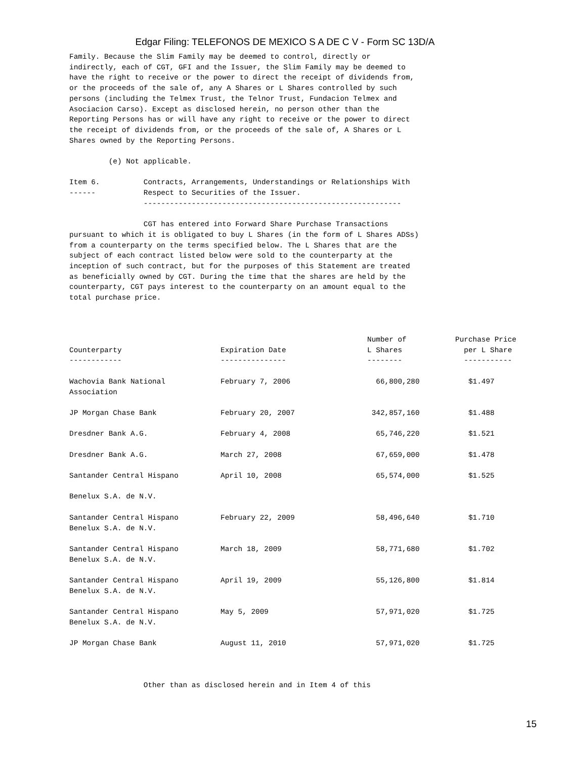Edgar Filing: TELEFONOS DE MEXICO S A DE C V - Form SC 13D/A
Family. Because the Slim Family may be deemed to control, directly or
indirectly, each of CGT, GFI and the Issuer, the Slim Family may be deemed to
have the right to receive or the power to direct the receipt of dividends from,
or the proceeds of the sale of, any A Shares or L Shares controlled by such
persons (including the Telmex Trust, the Telnor Trust, Fundacion Telmex and
Asociacion Carso). Except as disclosed herein, no person other than the
Reporting Persons has or will have any right to receive or the power to direct
the receipt of dividends from, or the proceeds of the sale of, A Shares or L
Shares owned by the Reporting Persons.

         (e) Not applicable.

Item 6.          Contracts, Arrangements, Understandings or Relationships With
------           Respect to Securities of the Issuer.
                 -----------------------------------------------------------

                 CGT has entered into Forward Share Purchase Transactions
pursuant to which it is obligated to buy L Shares (in the form of L Shares ADSs)
from a counterparty on the terms specified below. The L Shares that are the
subject of each contract listed below were sold to the counterparty at the
inception of such contract, but for the purposes of this Statement are treated
as beneficially owned by CGT. During the time that the shares are held by the
counterparty, CGT pays interest to the counterparty on an amount equal to the
total purchase price.
| Counterparty ------------ | Expiration Date --------------- | Number of L Shares -------- | Purchase Price per L Share ----------- |
| --- | --- | --- | --- |
| Wachovia Bank National Association | February 7, 2006 | 66,800,280 | $1.497 |
| JP Morgan Chase Bank | February 20, 2007 | 342,857,160 | $1.488 |
| Dresdner Bank A.G. | February 4, 2008 | 65,746,220 | $1.521 |
| Dresdner Bank A.G. | March 27, 2008 | 67,659,000 | $1.478 |
| Santander Central Hispano | April 10, 2008 | 65,574,000 | $1.525 |
| Benelux S.A. de N.V. | | | |
| Santander Central Hispano Benelux S.A. de N.V. | February 22, 2009 | 58,496,640 | $1.710 |
| Santander Central Hispano Benelux S.A. de N.V. | March 18, 2009 | 58,771,680 | $1.702 |
| Santander Central Hispano Benelux S.A. de N.V. | April 19, 2009 | 55,126,800 | $1.814 |
| Santander Central Hispano Benelux S.A. de N.V. | May 5, 2009 | 57,971,020 | $1.725 |
| JP Morgan Chase Bank | August 11, 2010 | 57,971,020 | $1.725 |
                 Other than as disclosed herein and in Item 4 of this
15